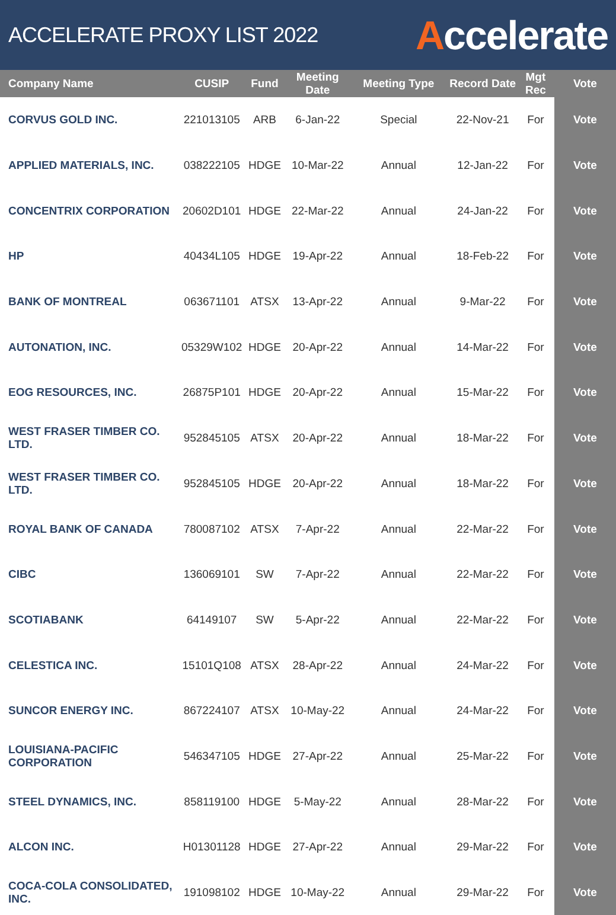ACCELERATE PROXY LIST 2022
Accelerate
| Company Name | CUSIP | Fund | Meeting Date | Meeting Type | Record Date | Mgt Rec | Vote |
| --- | --- | --- | --- | --- | --- | --- | --- |
| CORVUS GOLD INC. | 221013105 | ARB | 6-Jan-22 | Special | 22-Nov-21 | For | Vote |
| APPLIED MATERIALS, INC. | 038222105 | HDGE | 10-Mar-22 | Annual | 12-Jan-22 | For | Vote |
| CONCENTRIX CORPORATION | 20602D101 | HDGE | 22-Mar-22 | Annual | 24-Jan-22 | For | Vote |
| HP | 40434L105 | HDGE | 19-Apr-22 | Annual | 18-Feb-22 | For | Vote |
| BANK OF MONTREAL | 063671101 | ATSX | 13-Apr-22 | Annual | 9-Mar-22 | For | Vote |
| AUTONATION, INC. | 05329W102 | HDGE | 20-Apr-22 | Annual | 14-Mar-22 | For | Vote |
| EOG RESOURCES, INC. | 26875P101 | HDGE | 20-Apr-22 | Annual | 15-Mar-22 | For | Vote |
| WEST FRASER TIMBER CO. LTD. | 952845105 | ATSX | 20-Apr-22 | Annual | 18-Mar-22 | For | Vote |
| WEST FRASER TIMBER CO. LTD. | 952845105 | HDGE | 20-Apr-22 | Annual | 18-Mar-22 | For | Vote |
| ROYAL BANK OF CANADA | 780087102 | ATSX | 7-Apr-22 | Annual | 22-Mar-22 | For | Vote |
| CIBC | 136069101 | SW | 7-Apr-22 | Annual | 22-Mar-22 | For | Vote |
| SCOTIABANK | 64149107 | SW | 5-Apr-22 | Annual | 22-Mar-22 | For | Vote |
| CELESTICA INC. | 15101Q108 | ATSX | 28-Apr-22 | Annual | 24-Mar-22 | For | Vote |
| SUNCOR ENERGY INC. | 867224107 | ATSX | 10-May-22 | Annual | 24-Mar-22 | For | Vote |
| LOUISIANA-PACIFIC CORPORATION | 546347105 | HDGE | 27-Apr-22 | Annual | 25-Mar-22 | For | Vote |
| STEEL DYNAMICS, INC. | 858119100 | HDGE | 5-May-22 | Annual | 28-Mar-22 | For | Vote |
| ALCON INC. | H01301128 | HDGE | 27-Apr-22 | Annual | 29-Mar-22 | For | Vote |
| COCA-COLA CONSOLIDATED, INC. | 191098102 | HDGE | 10-May-22 | Annual | 29-Mar-22 | For | Vote |